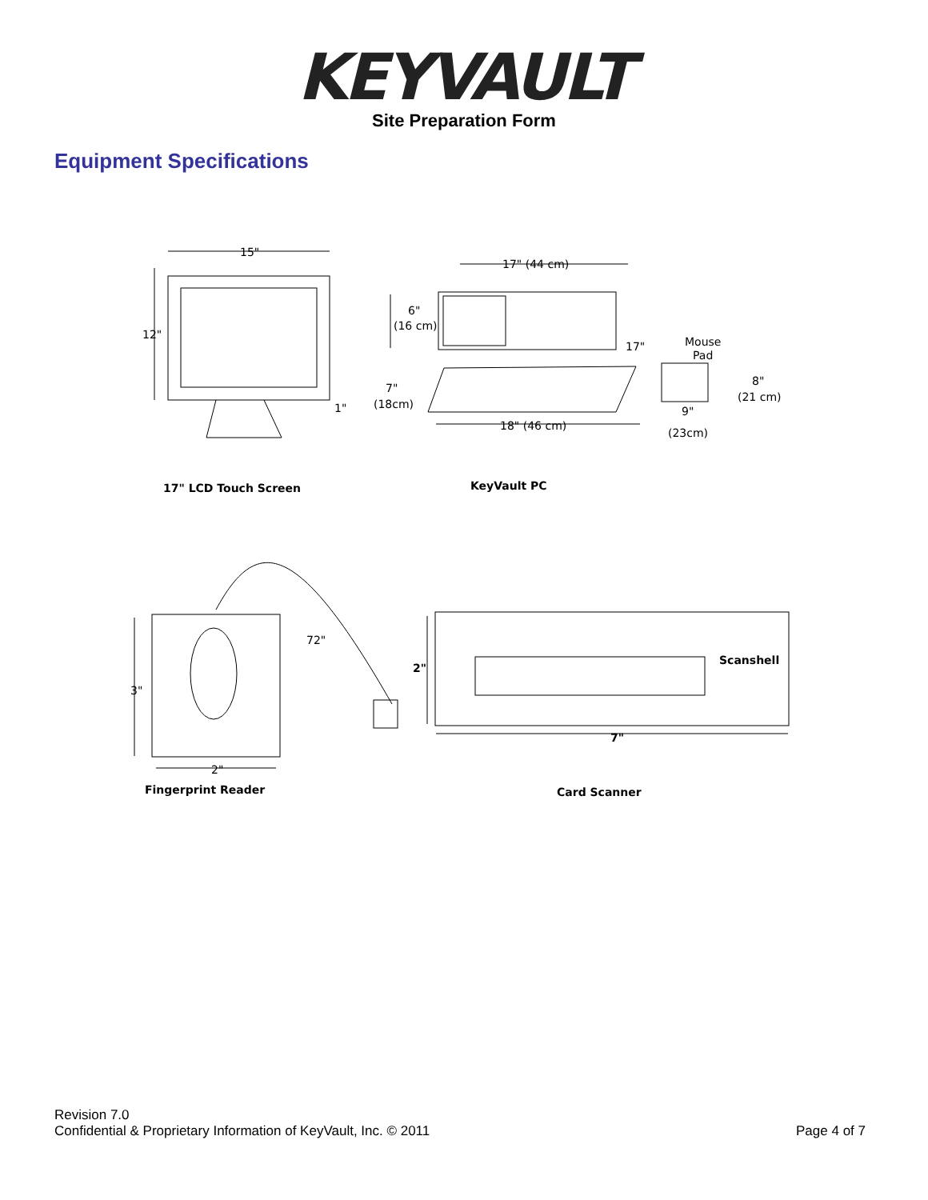KEYVAULT
Site Preparation Form
Equipment Specifications
15"
12"
1"
7"
(18cm)
17" (44 cm)
6"
(16 cm)
17"
18" (46 cm)
Mouse
Pad
8"
(21 cm)
9"
(23cm)
17" LCD Touch Screen
KeyVault PC
3"
2"
72"
Fingerprint Reader
2"
7"
Scanshell
Card Scanner
Revision 7.0
Confidential & Proprietary Information of KeyVault, Inc. © 2011
Page 4 of 7